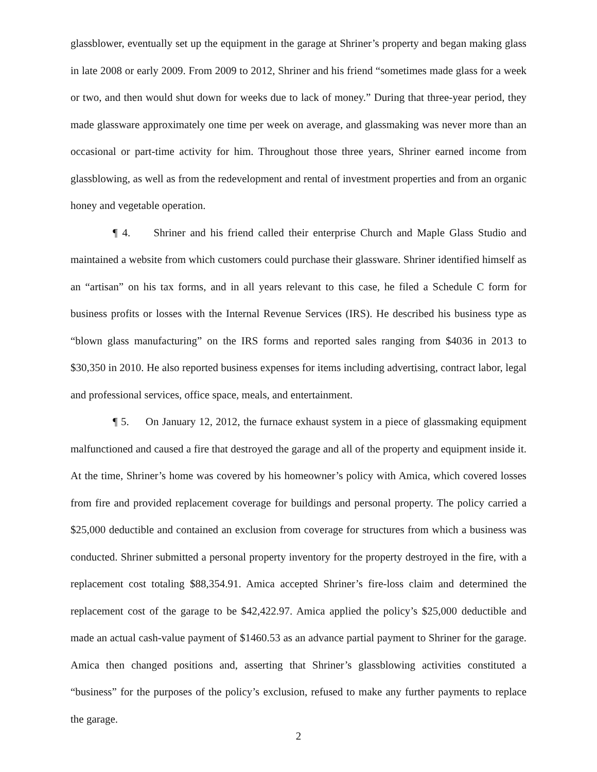glassblower, eventually set up the equipment in the garage at Shriner’s property and began making glass in late 2008 or early 2009. From 2009 to 2012, Shriner and his friend “sometimes made glass for a week or two, and then would shut down for weeks due to lack of money.” During that three-year period, they made glassware approximately one time per week on average, and glassmaking was never more than an occasional or part-time activity for him. Throughout those three years, Shriner earned income from glassblowing, as well as from the redevelopment and rental of investment properties and from an organic honey and vegetable operation.
¶ 4. Shriner and his friend called their enterprise Church and Maple Glass Studio and maintained a website from which customers could purchase their glassware. Shriner identified himself as an “artisan” on his tax forms, and in all years relevant to this case, he filed a Schedule C form for business profits or losses with the Internal Revenue Services (IRS). He described his business type as “blown glass manufacturing” on the IRS forms and reported sales ranging from $4036 in 2013 to $30,350 in 2010. He also reported business expenses for items including advertising, contract labor, legal and professional services, office space, meals, and entertainment.
¶ 5. On January 12, 2012, the furnace exhaust system in a piece of glassmaking equipment malfunctioned and caused a fire that destroyed the garage and all of the property and equipment inside it. At the time, Shriner’s home was covered by his homeowner’s policy with Amica, which covered losses from fire and provided replacement coverage for buildings and personal property. The policy carried a $25,000 deductible and contained an exclusion from coverage for structures from which a business was conducted. Shriner submitted a personal property inventory for the property destroyed in the fire, with a replacement cost totaling $88,354.91. Amica accepted Shriner’s fire-loss claim and determined the replacement cost of the garage to be $42,422.97. Amica applied the policy’s $25,000 deductible and made an actual cash-value payment of $1460.53 as an advance partial payment to Shriner for the garage. Amica then changed positions and, asserting that Shriner’s glassblowing activities constituted a “business” for the purposes of the policy’s exclusion, refused to make any further payments to replace the garage.
2